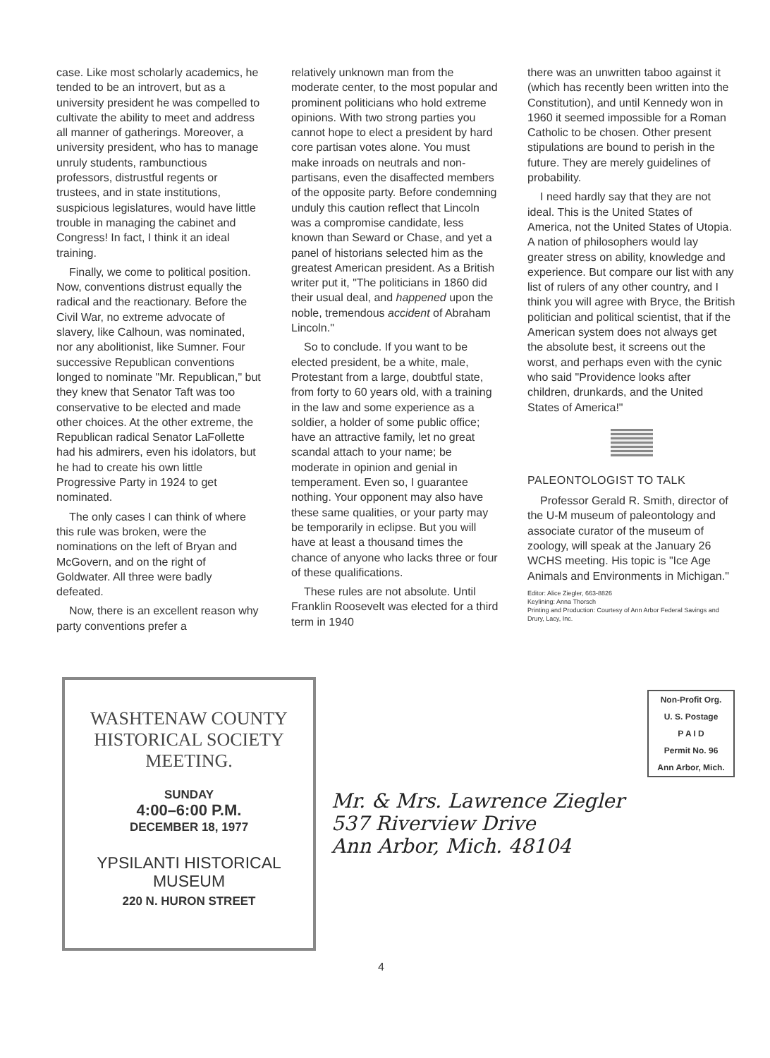case. Like most scholarly academics, he tended to be an introvert, but as a university president he was compelled to cultivate the ability to meet and address all manner of gatherings. Moreover, a university president, who has to manage unruly students, rambunctious professors, distrustful regents or trustees, and in state institutions, suspicious legislatures, would have little trouble in managing the cabinet and Congress! In fact, I think it an ideal training.
Finally, we come to political position. Now, conventions distrust equally the radical and the reactionary. Before the Civil War, no extreme advocate of slavery, like Calhoun, was nominated, nor any abolitionist, like Sumner. Four successive Republican conventions longed to nominate "Mr. Republican," but they knew that Senator Taft was too conservative to be elected and made other choices. At the other extreme, the Republican radical Senator LaFollette had his admirers, even his idolators, but he had to create his own little Progressive Party in 1924 to get nominated.
The only cases I can think of where this rule was broken, were the nominations on the left of Bryan and McGovern, and on the right of Goldwater. All three were badly defeated.
Now, there is an excellent reason why party conventions prefer a
relatively unknown man from the moderate center, to the most popular and prominent politicians who hold extreme opinions. With two strong parties you cannot hope to elect a president by hard core partisan votes alone. You must make inroads on neutrals and non-partisans, even the disaffected members of the opposite party. Before condemning unduly this caution reflect that Lincoln was a compromise candidate, less known than Seward or Chase, and yet a panel of historians selected him as the greatest American president. As a British writer put it, "The politicians in 1860 did their usual deal, and happened upon the noble, tremendous accident of Abraham Lincoln."
So to conclude. If you want to be elected president, be a white, male, Protestant from a large, doubtful state, from forty to 60 years old, with a training in the law and some experience as a soldier, a holder of some public office; have an attractive family, let no great scandal attach to your name; be moderate in opinion and genial in temperament. Even so, I guarantee nothing. Your opponent may also have these same qualities, or your party may be temporarily in eclipse. But you will have at least a thousand times the chance of anyone who lacks three or four of these qualifications.
These rules are not absolute. Until Franklin Roosevelt was elected for a third term in 1940
there was an unwritten taboo against it (which has recently been written into the Constitution), and until Kennedy won in 1960 it seemed impossible for a Roman Catholic to be chosen. Other present stipulations are bound to perish in the future. They are merely guidelines of probability.
I need hardly say that they are not ideal. This is the United States of America, not the United States of Utopia. A nation of philosophers would lay greater stress on ability, knowledge and experience. But compare our list with any list of rulers of any other country, and I think you will agree with Bryce, the British politician and political scientist, that if the American system does not always get the absolute best, it screens out the worst, and perhaps even with the cynic who said "Providence looks after children, drunkards, and the United States of America!"
PALEONTOLOGIST TO TALK
Professor Gerald R. Smith, director of the U-M museum of paleontology and associate curator of the museum of zoology, will speak at the January 26 WCHS meeting. His topic is "Ice Age Animals and Environments in Michigan."
Editor: Alice Ziegler, 663-8826
Keylining: Anna Thorsch
Printing and Production: Courtesy of Ann Arbor Federal Savings and Drury, Lacy, Inc.
WASHTENAW COUNTY
HISTORICAL SOCIETY
MEETING.
SUNDAY
4:00–6:00 P.M.
DECEMBER 18, 1977
YPSILANTI HISTORICAL
MUSEUM
220 N. HURON STREET
Non-Profit Org.
U. S. Postage
P A I D
Permit No. 96
Ann Arbor, Mich.
Mr. & Mrs. Lawrence Ziegler
537 Riverview Drive
Ann Arbor, Mich. 48104
4